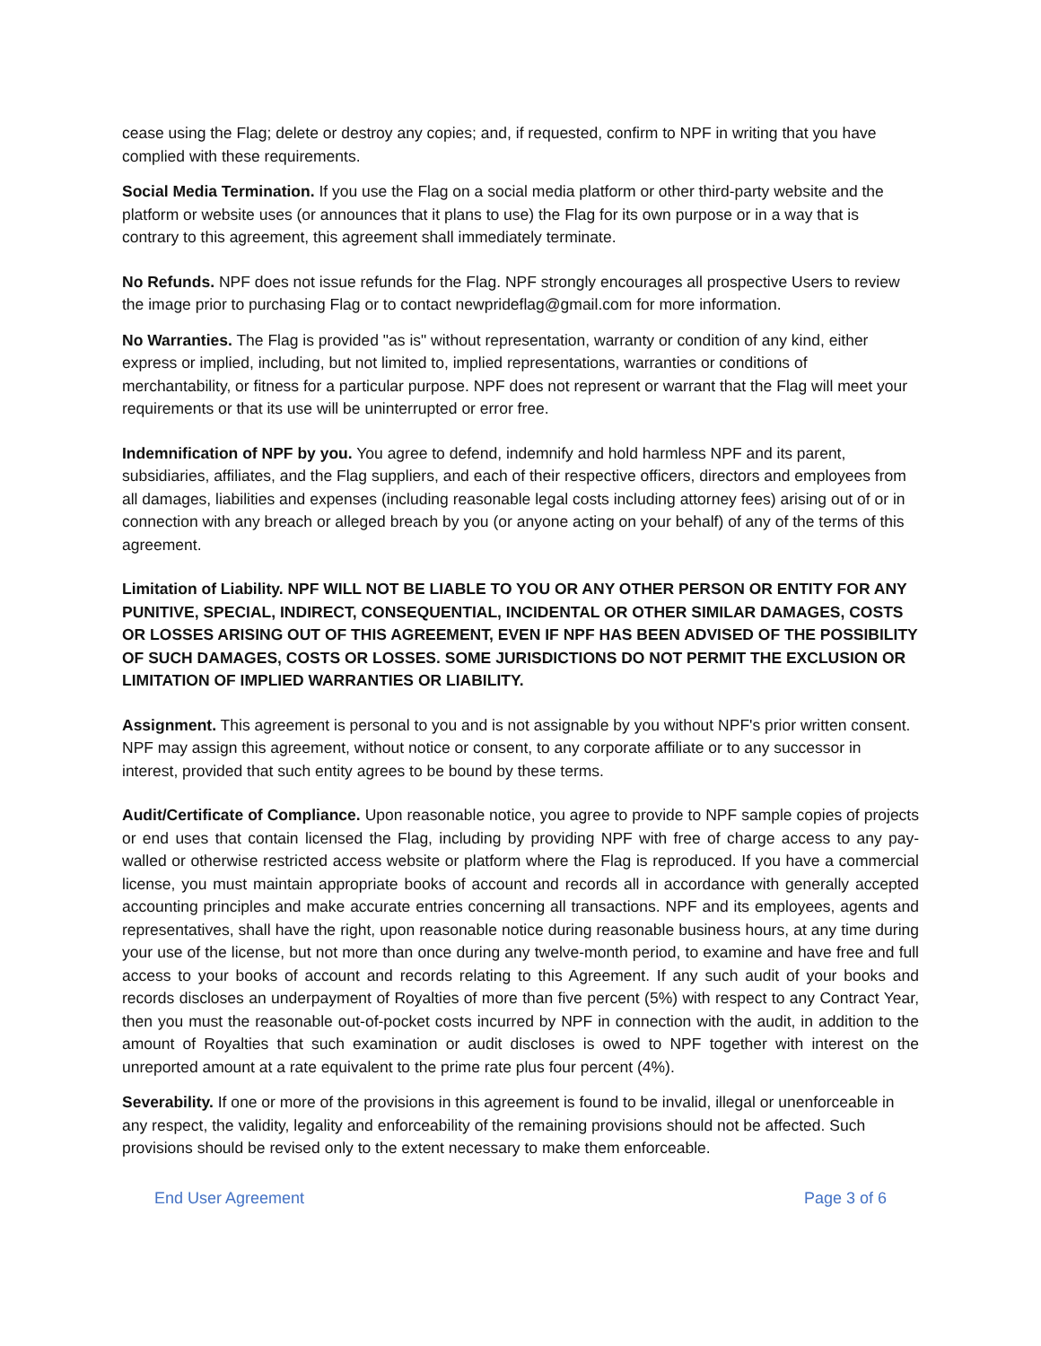cease using the Flag; delete or destroy any copies; and, if requested, confirm to NPF in writing that you have complied with these requirements.
Social Media Termination. If you use the Flag on a social media platform or other third-party website and the platform or website uses (or announces that it plans to use) the Flag for its own purpose or in a way that is contrary to this agreement, this agreement shall immediately terminate.
No Refunds. NPF does not issue refunds for the Flag. NPF strongly encourages all prospective Users to review the image prior to purchasing Flag or to contact newprideflag@gmail.com for more information.
No Warranties. The Flag is provided "as is" without representation, warranty or condition of any kind, either express or implied, including, but not limited to, implied representations, warranties or conditions of merchantability, or fitness for a particular purpose. NPF does not represent or warrant that the Flag will meet your requirements or that its use will be uninterrupted or error free.
Indemnification of NPF by you. You agree to defend, indemnify and hold harmless NPF and its parent, subsidiaries, affiliates, and the Flag suppliers, and each of their respective officers, directors and employees from all damages, liabilities and expenses (including reasonable legal costs including attorney fees) arising out of or in connection with any breach or alleged breach by you (or anyone acting on your behalf) of any of the terms of this agreement.
Limitation of Liability. NPF WILL NOT BE LIABLE TO YOU OR ANY OTHER PERSON OR ENTITY FOR ANY PUNITIVE, SPECIAL, INDIRECT, CONSEQUENTIAL, INCIDENTAL OR OTHER SIMILAR DAMAGES, COSTS OR LOSSES ARISING OUT OF THIS AGREEMENT, EVEN IF NPF HAS BEEN ADVISED OF THE POSSIBILITY OF SUCH DAMAGES, COSTS OR LOSSES. SOME JURISDICTIONS DO NOT PERMIT THE EXCLUSION OR LIMITATION OF IMPLIED WARRANTIES OR LIABILITY.
Assignment. This agreement is personal to you and is not assignable by you without NPF's prior written consent. NPF may assign this agreement, without notice or consent, to any corporate affiliate or to any successor in interest, provided that such entity agrees to be bound by these terms.
Audit/Certificate of Compliance. Upon reasonable notice, you agree to provide to NPF sample copies of projects or end uses that contain licensed the Flag, including by providing NPF with free of charge access to any pay-walled or otherwise restricted access website or platform where the Flag is reproduced. If you have a commercial license, you must maintain appropriate books of account and records all in accordance with generally accepted accounting principles and make accurate entries concerning all transactions. NPF and its employees, agents and representatives, shall have the right, upon reasonable notice during reasonable business hours, at any time during your use of the license, but not more than once during any twelve-month period, to examine and have free and full access to your books of account and records relating to this Agreement. If any such audit of your books and records discloses an underpayment of Royalties of more than five percent (5%) with respect to any Contract Year, then you must the reasonable out-of-pocket costs incurred by NPF in connection with the audit, in addition to the amount of Royalties that such examination or audit discloses is owed to NPF together with interest on the unreported amount at a rate equivalent to the prime rate plus four percent (4%).
Severability. If one or more of the provisions in this agreement is found to be invalid, illegal or unenforceable in any respect, the validity, legality and enforceability of the remaining provisions should not be affected. Such provisions should be revised only to the extent necessary to make them enforceable.
End User Agreement Page 3 of 6